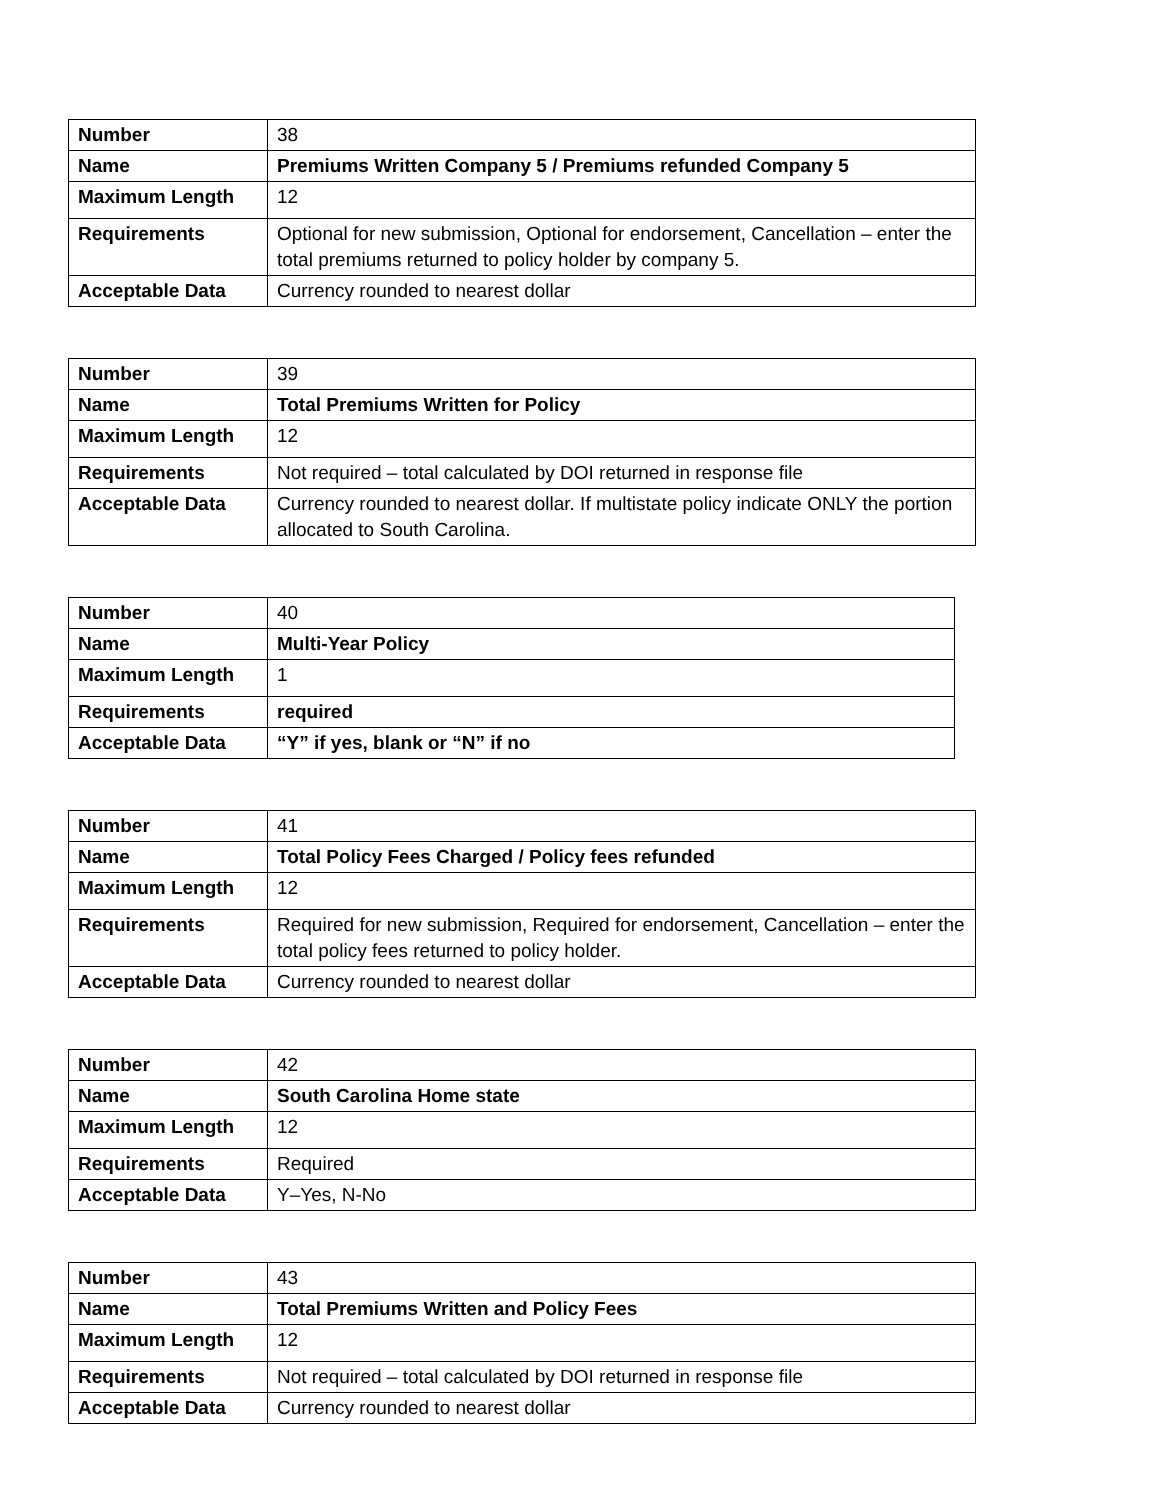| Number | 38 |
| Name | Premiums Written Company 5 / Premiums refunded Company 5 |
| Maximum Length | 12 |
| Requirements | Optional for new submission, Optional for endorsement, Cancellation – enter the total premiums returned to policy holder by company 5. |
| Acceptable Data | Currency rounded to nearest dollar |
| Number | 39 |
| Name | Total Premiums Written for Policy |
| Maximum Length | 12 |
| Requirements | Not required – total calculated by DOI returned in response file |
| Acceptable Data | Currency rounded to nearest dollar. If multistate policy indicate ONLY the portion allocated to South Carolina. |
| Number | 40 |
| Name | Multi-Year Policy |
| Maximum Length | 1 |
| Requirements | required |
| Acceptable Data | “Y” if yes, blank or “N” if no |
| Number | 41 |
| Name | Total Policy Fees Charged / Policy fees refunded |
| Maximum Length | 12 |
| Requirements | Required for new submission, Required for endorsement, Cancellation – enter the total policy fees returned to policy holder. |
| Acceptable Data | Currency rounded to nearest dollar |
| Number | 42 |
| Name | South Carolina Home state |
| Maximum Length | 12 |
| Requirements | Required |
| Acceptable Data | Y–Yes, N-No |
| Number | 43 |
| Name | Total Premiums Written and Policy Fees |
| Maximum Length | 12 |
| Requirements | Not required – total calculated by DOI returned in response file |
| Acceptable Data | Currency rounded to nearest dollar |